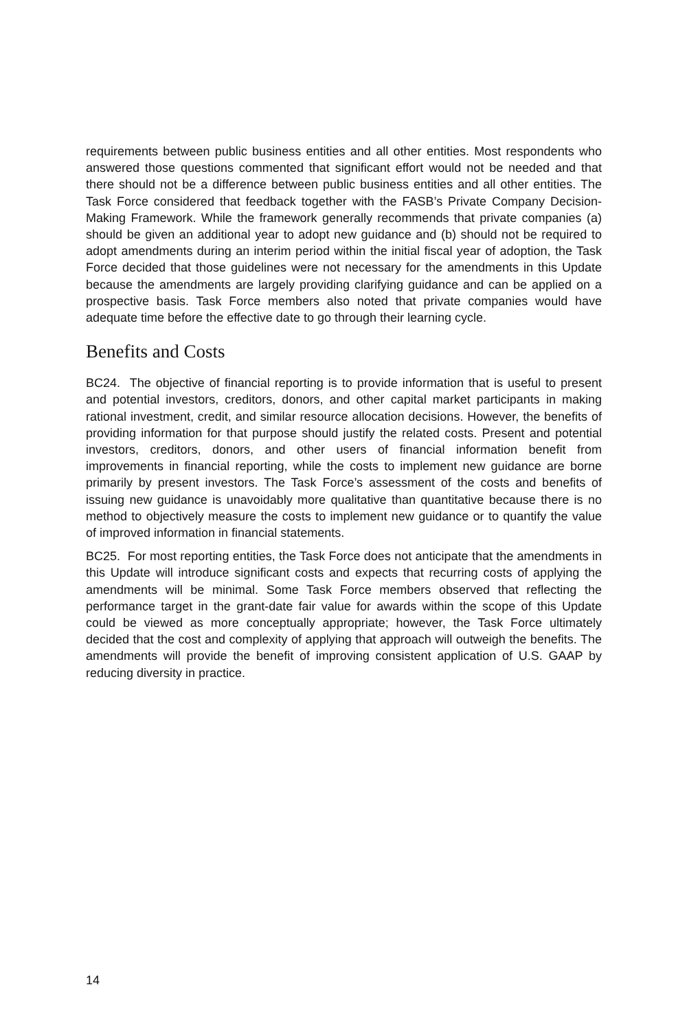requirements between public business entities and all other entities. Most respondents who answered those questions commented that significant effort would not be needed and that there should not be a difference between public business entities and all other entities. The Task Force considered that feedback together with the FASB’s Private Company Decision-Making Framework. While the framework generally recommends that private companies (a) should be given an additional year to adopt new guidance and (b) should not be required to adopt amendments during an interim period within the initial fiscal year of adoption, the Task Force decided that those guidelines were not necessary for the amendments in this Update because the amendments are largely providing clarifying guidance and can be applied on a prospective basis. Task Force members also noted that private companies would have adequate time before the effective date to go through their learning cycle.
Benefits and Costs
BC24. The objective of financial reporting is to provide information that is useful to present and potential investors, creditors, donors, and other capital market participants in making rational investment, credit, and similar resource allocation decisions. However, the benefits of providing information for that purpose should justify the related costs. Present and potential investors, creditors, donors, and other users of financial information benefit from improvements in financial reporting, while the costs to implement new guidance are borne primarily by present investors. The Task Force’s assessment of the costs and benefits of issuing new guidance is unavoidably more qualitative than quantitative because there is no method to objectively measure the costs to implement new guidance or to quantify the value of improved information in financial statements.
BC25. For most reporting entities, the Task Force does not anticipate that the amendments in this Update will introduce significant costs and expects that recurring costs of applying the amendments will be minimal. Some Task Force members observed that reflecting the performance target in the grant-date fair value for awards within the scope of this Update could be viewed as more conceptually appropriate; however, the Task Force ultimately decided that the cost and complexity of applying that approach will outweigh the benefits. The amendments will provide the benefit of improving consistent application of U.S. GAAP by reducing diversity in practice.
14